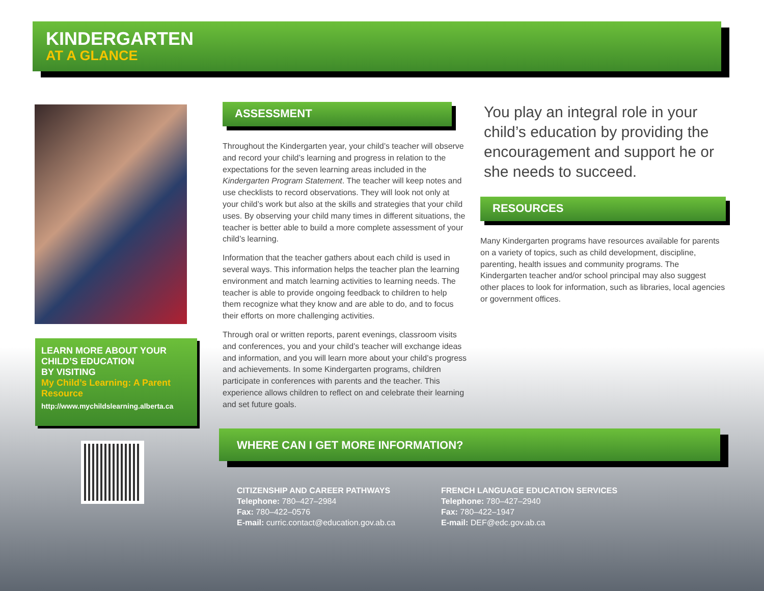KINDERGARTEN
AT A GLANCE
LEARN MORE ABOUT YOUR CHILD’S EDUCATION
BY VISITING
My Child’s Learning: A Parent Resource
http://www.mychildslearning.alberta.ca
ASSESSMENT
Throughout the Kindergarten year, your child’s teacher will observe and record your child’s learning and progress in relation to the expectations for the seven learning areas included in the Kindergarten Program Statement. The teacher will keep notes and use checklists to record observations. They will look not only at your child’s work but also at the skills and strategies that your child uses. By observing your child many times in different situations, the teacher is better able to build a more complete assessment of your child’s learning.
Information that the teacher gathers about each child is used in several ways. This information helps the teacher plan the learning environment and match learning activities to learning needs. The teacher is able to provide ongoing feedback to children to help them recognize what they know and are able to do, and to focus their efforts on more challenging activities.
Through oral or written reports, parent evenings, classroom visits and conferences, you and your child’s teacher will exchange ideas and information, and you will learn more about your child’s progress and achievements. In some Kindergarten programs, children participate in conferences with parents and the teacher. This experience allows children to reflect on and celebrate their learning and set future goals.
You play an integral role in your child’s education by providing the encouragement and support he or she needs to succeed.
RESOURCES
Many Kindergarten programs have resources available for parents on a variety of topics, such as child development, discipline, parenting, health issues and community programs. The Kindergarten teacher and/or school principal may also suggest other places to look for information, such as libraries, local agencies or government offices.
WHERE CAN I GET MORE INFORMATION?
CITIZENSHIP AND CAREER PATHWAYS
Telephone: 780–427–2984
Fax: 780–422–0576
E-mail: curric.contact@education.gov.ab.ca
FRENCH LANGUAGE EDUCATION SERVICES
Telephone: 780–427–2940
Fax: 780–422–1947
E-mail: DEF@edc.gov.ab.ca